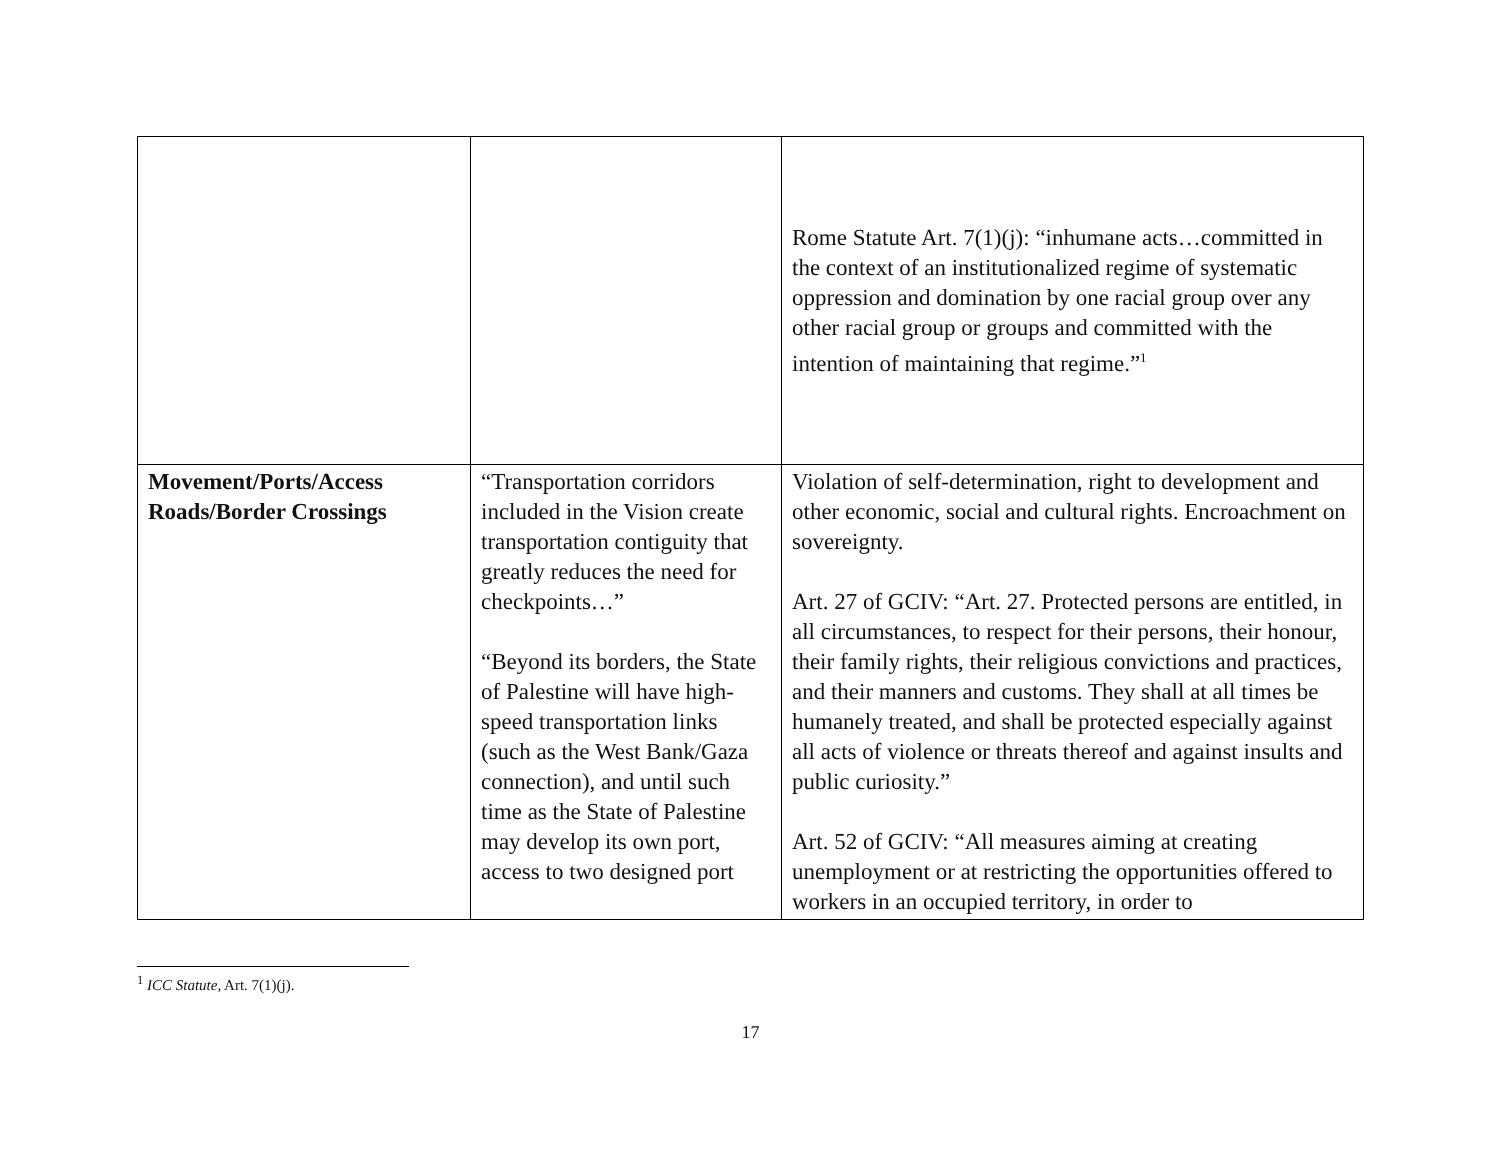| | | Rome Statute Art. 7(1)(j): “inhumane acts…committed in the context of an institutionalized regime of systematic oppression and domination by one racial group over any other racial group or groups and committed with the intention of maintaining that regime.”<sup>1</sup> |
| Movement/Ports/Access Roads/Border Crossings | “Transportation corridors included in the Vision create transportation contiguity that greatly reduces the need for checkpoints…” “Beyond its borders, the State of Palestine will have high-speed transportation links (such as the West Bank/Gaza connection), and until such time as the State of Palestine may develop its own port, access to two designed port | Violation of self-determination, right to development and other economic, social and cultural rights. Encroachment on sovereignty. Art. 27 of GCIV: “Art. 27. Protected persons are entitled, in all circumstances, to respect for their persons, their honour, their family rights, their religious convictions and practices, and their manners and customs. They shall at all times be humanely treated, and shall be protected especially against all acts of violence or threats thereof and against insults and public curiosity.” Art. 52 of GCIV: “All measures aiming at creating unemployment or at restricting the opportunities offered to workers in an occupied territory, in order to |
<sup>1</sup> ICC Statute, Art. 7(1)(j).
17